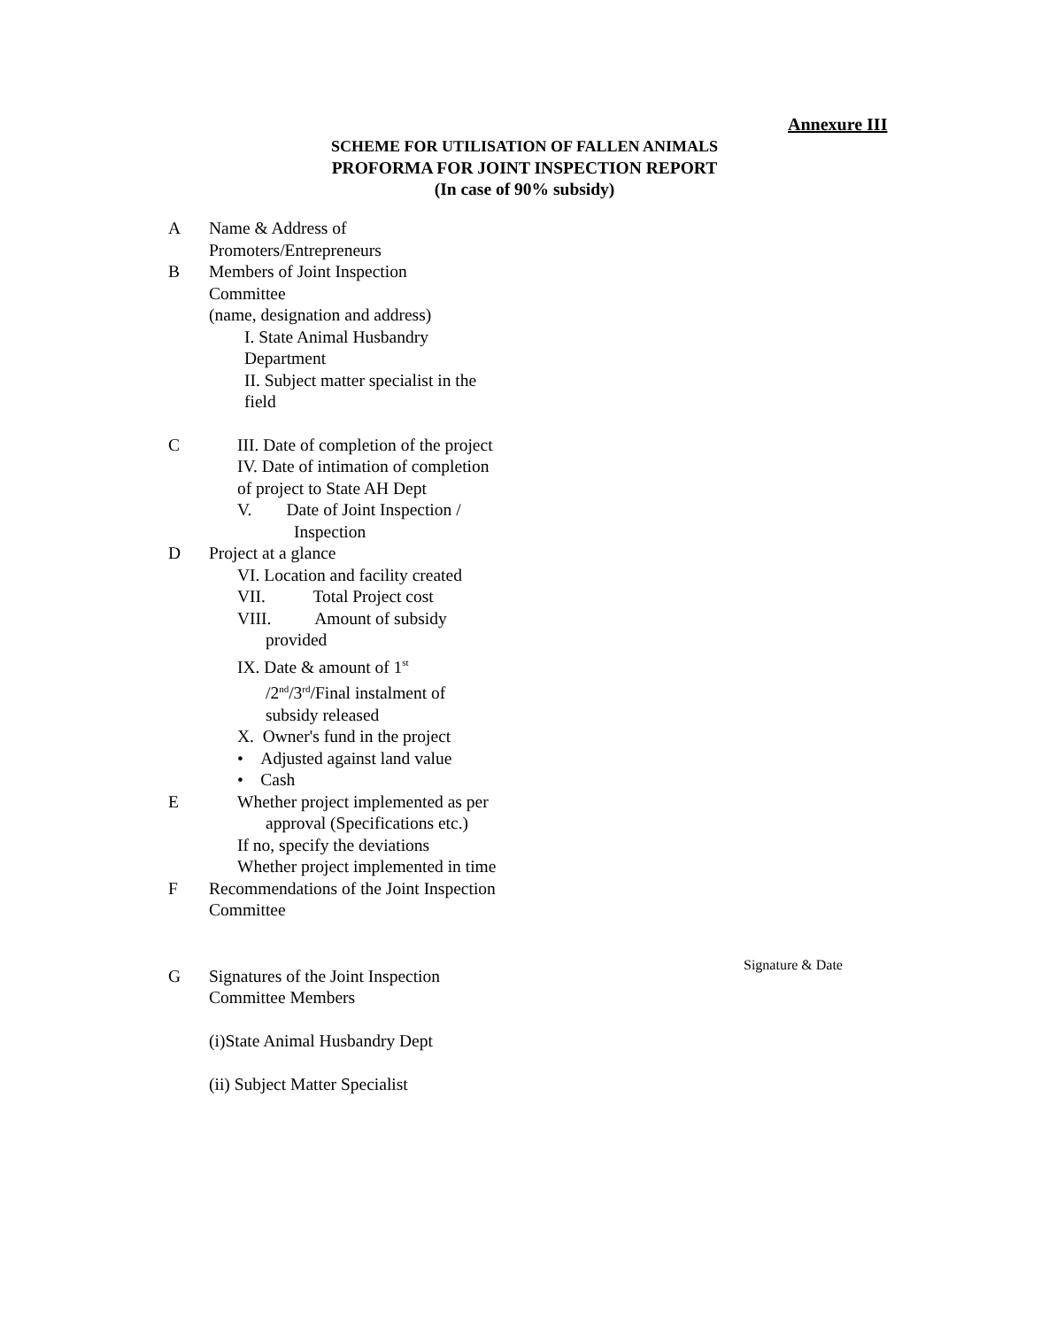Annexure III
SCHEME FOR UTILISATION OF FALLEN ANIMALS
PROFORMA FOR JOINT INSPECTION REPORT
(In case of 90% subsidy)
A Name & Address of
Promoters/Entrepreneurs
B Members of Joint Inspection
Committee
(name, designation and address)
I. State Animal Husbandry
Department
II. Subject matter specialist in the
field
C III. Date of completion of the project
IV. Date of intimation of completion
of project to State AH Dept
V. Date of Joint Inspection /
Inspection
D Project at a glance
VI. Location and facility created
VII. Total Project cost
VIII. Amount of subsidy
provided
IX. Date & amount of 1<sup>st</sup>
/2<sup>nd</sup>/3<sup>rd</sup>/Final instalment of
subsidy released
X. Owner's fund in the project
• Adjusted against land value
• Cash
E Whether project implemented as per
approval (Specifications etc.)
If no, specify the deviations
Whether project implemented in time
F Recommendations of the Joint Inspection
Committee
G Signatures of the Joint Inspection
Committee Members
(i)State Animal Husbandry Dept
(ii) Subject Matter Specialist
Signature & Date